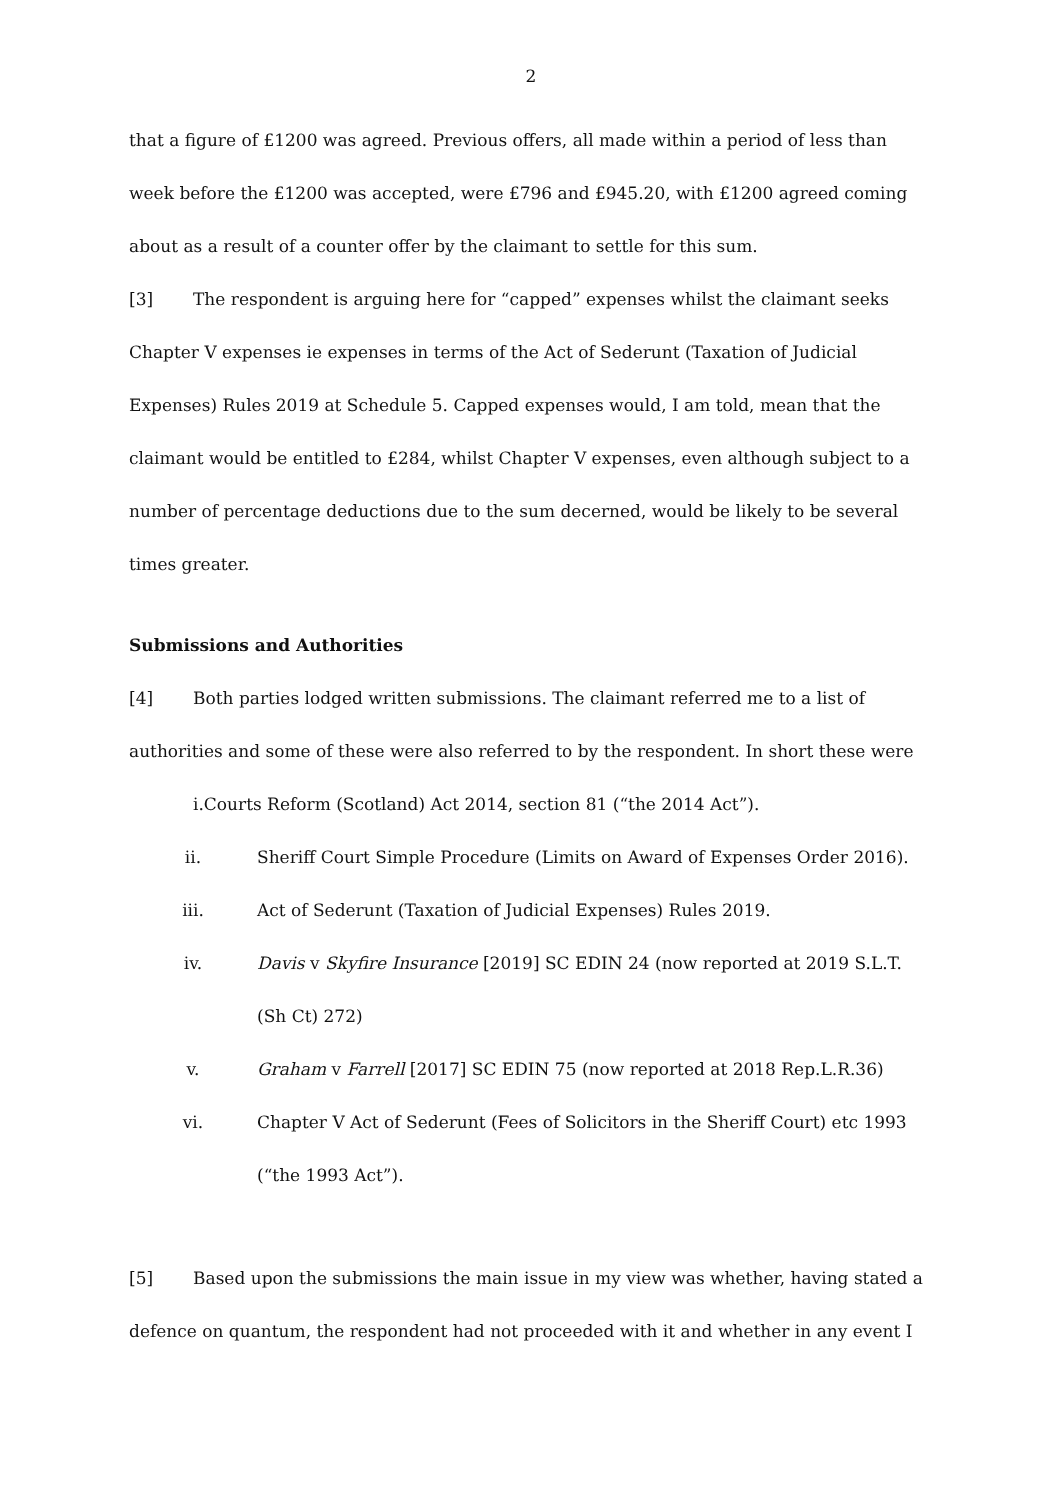2
that a figure of £1200 was agreed. Previous offers, all made within a period of less than week before the £1200 was accepted, were £796 and £945.20, with £1200 agreed coming about as a result of a counter offer by the claimant to settle for this sum.
[3] The respondent is arguing here for “capped” expenses whilst the claimant seeks Chapter V expenses ie expenses in terms of the Act of Sederunt (Taxation of Judicial Expenses) Rules 2019 at Schedule 5. Capped expenses would, I am told, mean that the claimant would be entitled to £284, whilst Chapter V expenses, even although subject to a number of percentage deductions due to the sum decerned, would be likely to be several times greater.
Submissions and Authorities
[4] Both parties lodged written submissions. The claimant referred me to a list of authorities and some of these were also referred to by the respondent. In short these were
i.Courts Reform (Scotland) Act 2014, section 81 (“the 2014 Act”).
ii. Sheriff Court Simple Procedure (Limits on Award of Expenses Order 2016).
iii. Act of Sederunt (Taxation of Judicial Expenses) Rules 2019.
iv. Davis v Skyfire Insurance [2019] SC EDIN 24 (now reported at 2019 S.L.T. (Sh Ct) 272)
v. Graham v Farrell [2017] SC EDIN 75 (now reported at 2018 Rep.L.R.36)
vi. Chapter V Act of Sederunt (Fees of Solicitors in the Sheriff Court) etc 1993 (“the 1993 Act”).
[5] Based upon the submissions the main issue in my view was whether, having stated a defence on quantum, the respondent had not proceeded with it and whether in any event I